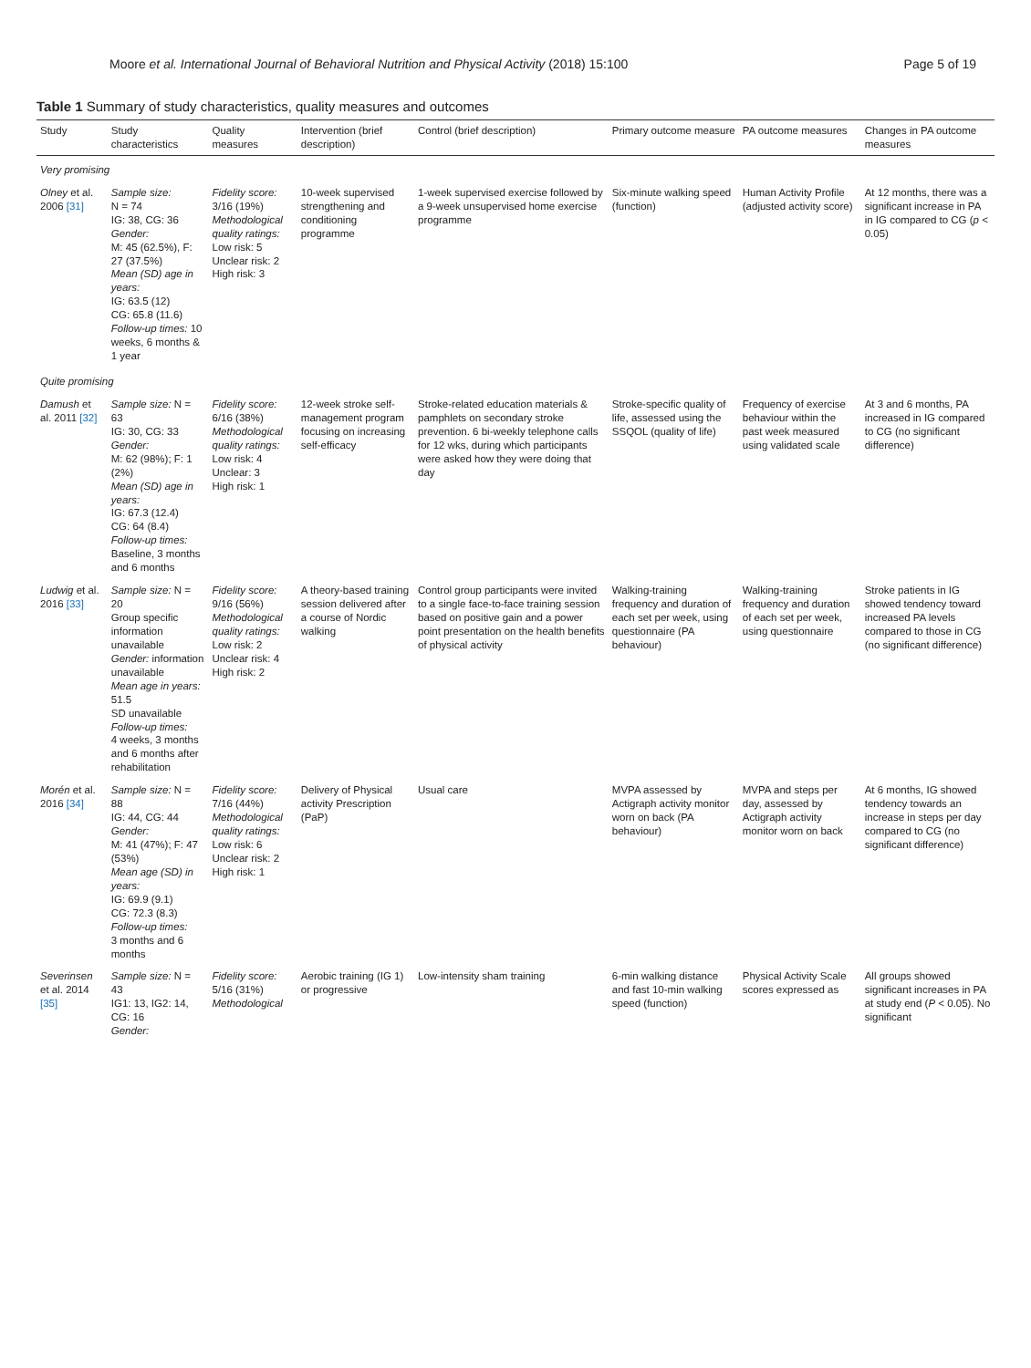Moore et al. International Journal of Behavioral Nutrition and Physical Activity (2018) 15:100 Page 5 of 19
Table 1 Summary of study characteristics, quality measures and outcomes
| Study | Study characteristics | Quality measures | Intervention (brief description) | Control (brief description) | Primary outcome measure | PA outcome measures | Changes in PA outcome measures |
| --- | --- | --- | --- | --- | --- | --- | --- |
| Very promising | | | | | | | |
| Olney et al. 2006 [31] | Sample size: N = 74 IG: 38, CG: 36 Gender: M: 45 (62.5%), F: 27 (37.5%) Mean (SD) age in years: IG: 63.5 (12) CG: 65.8 (11.6) Follow-up times: 10 weeks, 6 months & 1 year | Fidelity score: 3/16 (19%) Methodological quality ratings: Low risk: 5 Unclear risk: 2 High risk: 3 | 10-week supervised strengthening and conditioning programme | 1-week supervised exercise followed by a 9-week unsupervised home exercise programme | Six-minute walking speed (function) | Human Activity Profile (adjusted activity score) | At 12 months, there was a significant increase in PA in IG compared to CG ( p < 0.05) |
| Quite promising | | | | | | | |
| Damush et al. 2011 [32] | Sample size: N = 63 IG: 30, CG: 33 Gender: M: 62 (98%); F: 1 (2%) Mean (SD) age in years: IG: 67.3 (12.4) CG: 64 (8.4) Follow-up times: Baseline, 3 months and 6 months | Fidelity score: 6/16 (38%) Methodological quality ratings: Low risk: 4 Unclear: 3 High risk: 1 | 12-week stroke self-management program focusing on increasing self-efficacy | Stroke-related education materials & pamphlets on secondary stroke prevention. 6 bi-weekly telephone calls for 12 wks, during which participants were asked how they were doing that day | Stroke-specific quality of life, assessed using the SSQOL (quality of life) | Frequency of exercise behaviour within the past week measured using validated scale | At 3 and 6 months, PA increased in IG compared to CG (no significant difference) |
| Ludwig et al. 2016 [33] | Sample size: N = 20 Group specific information unavailable Gender: information unavailable Mean age in years: 51.5 SD unavailable Follow-up times: 4 weeks, 3 months and 6 months after rehabilitation | Fidelity score: 9/16 (56%) Methodological quality ratings: Low risk: 2 Unclear risk: 4 High risk: 2 | A theory-based training session delivered after a course of Nordic walking | Control group participants were invited to a single face-to-face training session based on positive gain and a power point presentation on the health benefits of physical activity | Walking-training frequency and duration of each set per week, using questionnaire (PA behaviour) | Walking-training frequency and duration of each set per week, using questionnaire | Stroke patients in IG showed tendency toward increased PA levels compared to those in CG (no significant difference) |
| Morén et al. 2016 [34] | Sample size: N = 88 IG: 44, CG: 44 Gender: M: 41 (47%); F: 47 (53%) Mean age (SD) in years: IG: 69.9 (9.1) CG: 72.3 (8.3) Follow-up times: 3 months and 6 months | Fidelity score: 7/16 (44%) Methodological quality ratings: Low risk: 6 Unclear risk: 2 High risk: 1 | Delivery of Physical activity Prescription (PaP) | Usual care | MVPA assessed by Actigraph activity monitor worn on back (PA behaviour) | MVPA and steps per day, assessed by Actigraph activity monitor worn on back | At 6 months, IG showed tendency towards an increase in steps per day compared to CG (no significant difference) |
| Severinsen et al. 2014 [35] | Sample size: N = 43 IG1: 13, IG2: 14, CG: 16 Gender: | Fidelity score: 5/16 (31%) Methodological | Aerobic training (IG 1) or progressive | Low-intensity sham training | 6-min walking distance and fast 10-min walking speed (function) | Physical Activity Scale scores expressed as | All groups showed significant increases in PA at study end ( P < 0.05). No significant |